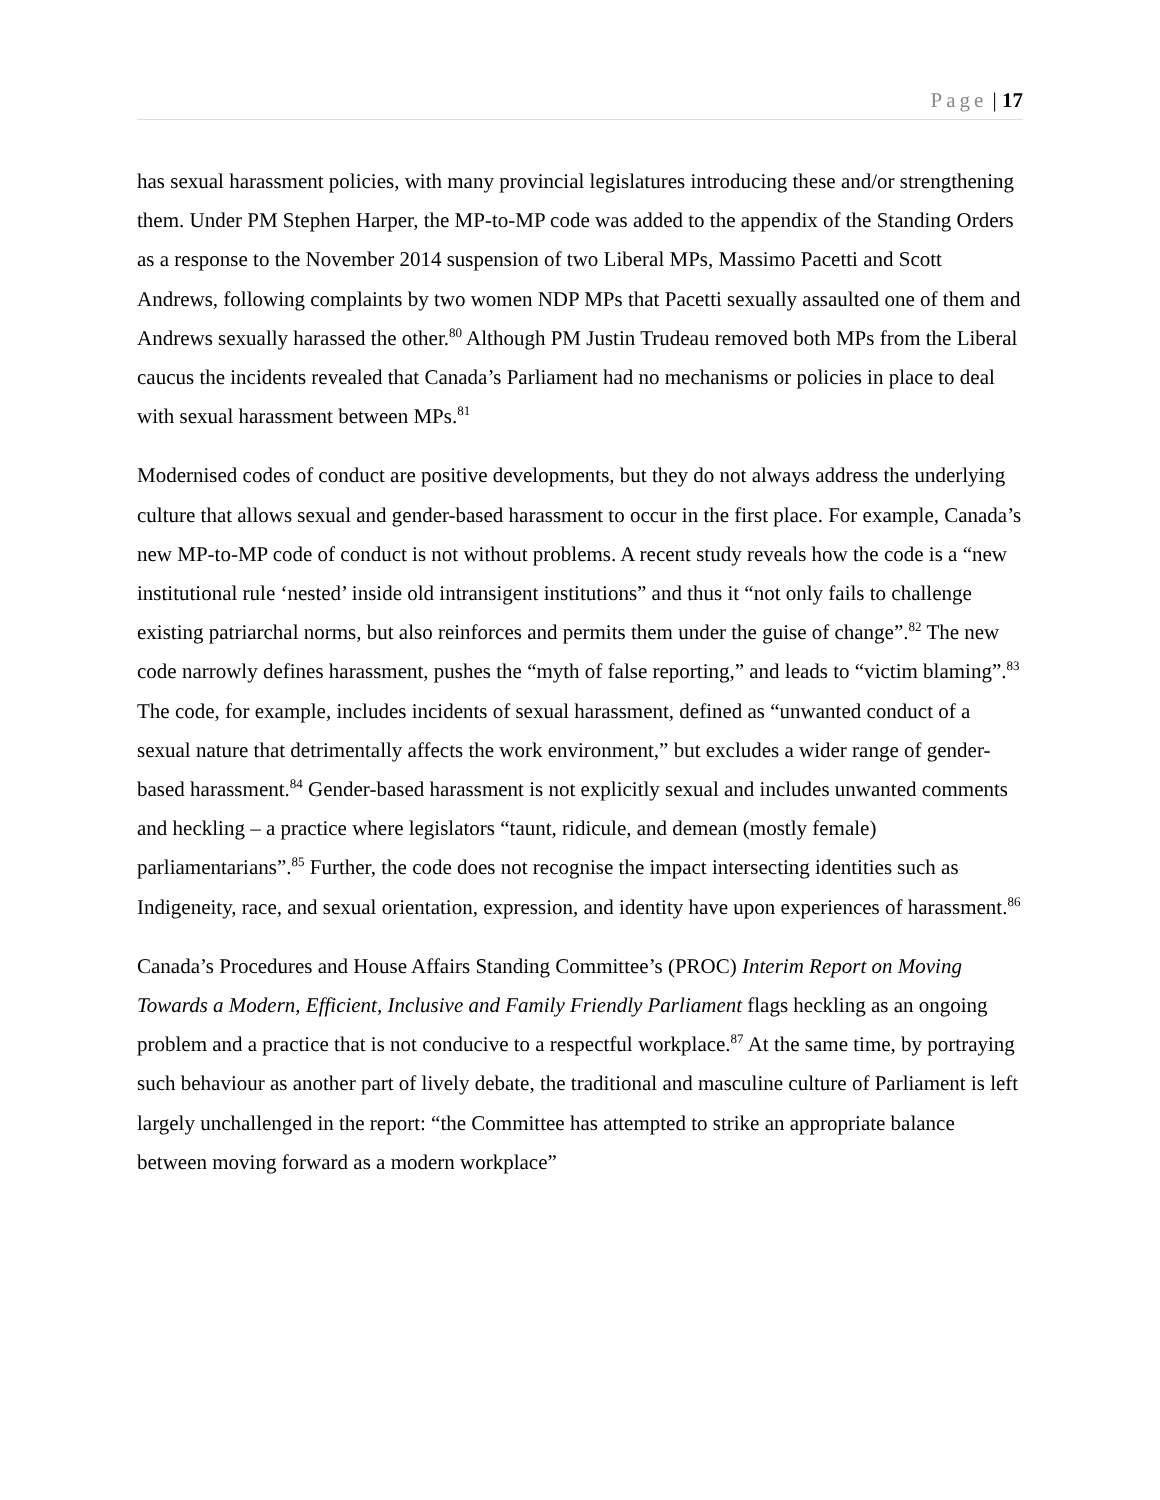Page | 17
has sexual harassment policies, with many provincial legislatures introducing these and/or strengthening them. Under PM Stephen Harper, the MP-to-MP code was added to the appendix of the Standing Orders as a response to the November 2014 suspension of two Liberal MPs, Massimo Pacetti and Scott Andrews, following complaints by two women NDP MPs that Pacetti sexually assaulted one of them and Andrews sexually harassed the other.<sup>80</sup> Although PM Justin Trudeau removed both MPs from the Liberal caucus the incidents revealed that Canada’s Parliament had no mechanisms or policies in place to deal with sexual harassment between MPs.<sup>81</sup>
Modernised codes of conduct are positive developments, but they do not always address the underlying culture that allows sexual and gender-based harassment to occur in the first place. For example, Canada’s new MP-to-MP code of conduct is not without problems. A recent study reveals how the code is a “new institutional rule ‘nested’ inside old intransigent institutions” and thus it “not only fails to challenge existing patriarchal norms, but also reinforces and permits them under the guise of change”.<sup>82</sup> The new code narrowly defines harassment, pushes the “myth of false reporting,” and leads to “victim blaming”.<sup>83</sup> The code, for example, includes incidents of sexual harassment, defined as “unwanted conduct of a sexual nature that detrimentally affects the work environment,” but excludes a wider range of gender-based harassment.<sup>84</sup> Gender-based harassment is not explicitly sexual and includes unwanted comments and heckling – a practice where legislators “taunt, ridicule, and demean (mostly female) parliamentarians”.<sup>85</sup> Further, the code does not recognise the impact intersecting identities such as Indigeneity, race, and sexual orientation, expression, and identity have upon experiences of harassment.<sup>86</sup>
Canada’s Procedures and House Affairs Standing Committee’s (PROC) Interim Report on Moving Towards a Modern, Efficient, Inclusive and Family Friendly Parliament flags heckling as an ongoing problem and a practice that is not conducive to a respectful workplace.<sup>87</sup> At the same time, by portraying such behaviour as another part of lively debate, the traditional and masculine culture of Parliament is left largely unchallenged in the report: “the Committee has attempted to strike an appropriate balance between moving forward as a modern workplace”